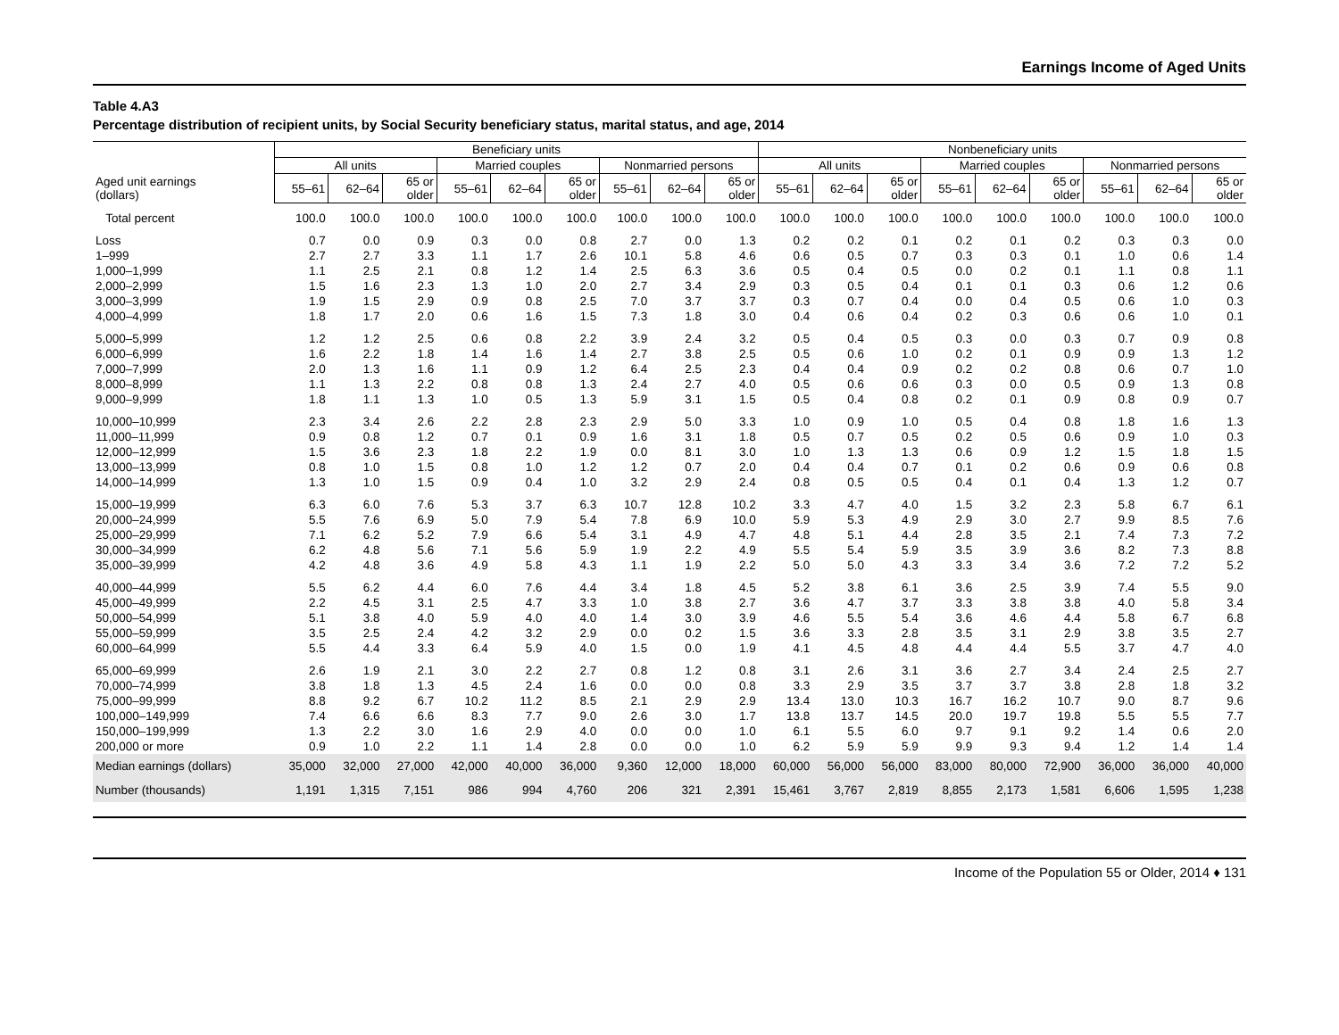Earnings Income of Aged Units
Table 4.A3
Percentage distribution of recipient units, by Social Security beneficiary status, marital status, and age, 2014
| | Beneficiary units | | | | | | | | | Nonbeneficiary units | | | | | | | | |
| --- | --- | --- | --- | --- | --- | --- | --- | --- | --- | --- | --- | --- | --- | --- | --- | --- | --- | --- |
| | All units | | | Married couples | | | Nonmarried persons | | | All units | | | Married couples | | | Nonmarried persons | | |
| Aged unit earnings (dollars) | 55–61 | 62–64 | 65 or older | 55–61 | 62–64 | 65 or older | 55–61 | 62–64 | 65 or older | 55–61 | 62–64 | 65 or older | 55–61 | 62–64 | 65 or older | 55–61 | 62–64 | 65 or older |
| Total percent | 100.0 | 100.0 | 100.0 | 100.0 | 100.0 | 100.0 | 100.0 | 100.0 | 100.0 | 100.0 | 100.0 | 100.0 | 100.0 | 100.0 | 100.0 | 100.0 | 100.0 | 100.0 |
| Loss | 0.7 | 0.0 | 0.9 | 0.3 | 0.0 | 0.8 | 2.7 | 0.0 | 1.3 | 0.2 | 0.2 | 0.1 | 0.2 | 0.1 | 0.2 | 0.3 | 0.3 | 0.0 |
| 1–999 | 2.7 | 2.7 | 3.3 | 1.1 | 1.7 | 2.6 | 10.1 | 5.8 | 4.6 | 0.6 | 0.5 | 0.7 | 0.3 | 0.3 | 0.1 | 1.0 | 0.6 | 1.4 |
| 1,000–1,999 | 1.1 | 2.5 | 2.1 | 0.8 | 1.2 | 1.4 | 2.5 | 6.3 | 3.6 | 0.5 | 0.4 | 0.5 | 0.0 | 0.2 | 0.1 | 1.1 | 0.8 | 1.1 |
| 2,000–2,999 | 1.5 | 1.6 | 2.3 | 1.3 | 1.0 | 2.0 | 2.7 | 3.4 | 2.9 | 0.3 | 0.5 | 0.4 | 0.1 | 0.1 | 0.3 | 0.6 | 1.2 | 0.6 |
| 3,000–3,999 | 1.9 | 1.5 | 2.9 | 0.9 | 0.8 | 2.5 | 7.0 | 3.7 | 3.7 | 0.3 | 0.7 | 0.4 | 0.0 | 0.4 | 0.5 | 0.6 | 1.0 | 0.3 |
| 4,000–4,999 | 1.8 | 1.7 | 2.0 | 0.6 | 1.6 | 1.5 | 7.3 | 1.8 | 3.0 | 0.4 | 0.6 | 0.4 | 0.2 | 0.3 | 0.6 | 0.6 | 1.0 | 0.1 |
| 5,000–5,999 | 1.2 | 1.2 | 2.5 | 0.6 | 0.8 | 2.2 | 3.9 | 2.4 | 3.2 | 0.5 | 0.4 | 0.5 | 0.3 | 0.0 | 0.3 | 0.7 | 0.9 | 0.8 |
| 6,000–6,999 | 1.6 | 2.2 | 1.8 | 1.4 | 1.6 | 1.4 | 2.7 | 3.8 | 2.5 | 0.5 | 0.6 | 1.0 | 0.2 | 0.1 | 0.9 | 0.9 | 1.3 | 1.2 |
| 7,000–7,999 | 2.0 | 1.3 | 1.6 | 1.1 | 0.9 | 1.2 | 6.4 | 2.5 | 2.3 | 0.4 | 0.4 | 0.9 | 0.2 | 0.2 | 0.8 | 0.6 | 0.7 | 1.0 |
| 8,000–8,999 | 1.1 | 1.3 | 2.2 | 0.8 | 0.8 | 1.3 | 2.4 | 2.7 | 4.0 | 0.5 | 0.6 | 0.6 | 0.3 | 0.0 | 0.5 | 0.9 | 1.3 | 0.8 |
| 9,000–9,999 | 1.8 | 1.1 | 1.3 | 1.0 | 0.5 | 1.3 | 5.9 | 3.1 | 1.5 | 0.5 | 0.4 | 0.8 | 0.2 | 0.1 | 0.9 | 0.8 | 0.9 | 0.7 |
| 10,000–10,999 | 2.3 | 3.4 | 2.6 | 2.2 | 2.8 | 2.3 | 2.9 | 5.0 | 3.3 | 1.0 | 0.9 | 1.0 | 0.5 | 0.4 | 0.8 | 1.8 | 1.6 | 1.3 |
| 11,000–11,999 | 0.9 | 0.8 | 1.2 | 0.7 | 0.1 | 0.9 | 1.6 | 3.1 | 1.8 | 0.5 | 0.7 | 0.5 | 0.2 | 0.5 | 0.6 | 0.9 | 1.0 | 0.3 |
| 12,000–12,999 | 1.5 | 3.6 | 2.3 | 1.8 | 2.2 | 1.9 | 0.0 | 8.1 | 3.0 | 1.0 | 1.3 | 1.3 | 0.6 | 0.9 | 1.2 | 1.5 | 1.8 | 1.5 |
| 13,000–13,999 | 0.8 | 1.0 | 1.5 | 0.8 | 1.0 | 1.2 | 1.2 | 0.7 | 2.0 | 0.4 | 0.4 | 0.7 | 0.1 | 0.2 | 0.6 | 0.9 | 0.6 | 0.8 |
| 14,000–14,999 | 1.3 | 1.0 | 1.5 | 0.9 | 0.4 | 1.0 | 3.2 | 2.9 | 2.4 | 0.8 | 0.5 | 0.5 | 0.4 | 0.1 | 0.4 | 1.3 | 1.2 | 0.7 |
| 15,000–19,999 | 6.3 | 6.0 | 7.6 | 5.3 | 3.7 | 6.3 | 10.7 | 12.8 | 10.2 | 3.3 | 4.7 | 4.0 | 1.5 | 3.2 | 2.3 | 5.8 | 6.7 | 6.1 |
| 20,000–24,999 | 5.5 | 7.6 | 6.9 | 5.0 | 7.9 | 5.4 | 7.8 | 6.9 | 10.0 | 5.9 | 5.3 | 4.9 | 2.9 | 3.0 | 2.7 | 9.9 | 8.5 | 7.6 |
| 25,000–29,999 | 7.1 | 6.2 | 5.2 | 7.9 | 6.6 | 5.4 | 3.1 | 4.9 | 4.7 | 4.8 | 5.1 | 4.4 | 2.8 | 3.5 | 2.1 | 7.4 | 7.3 | 7.2 |
| 30,000–34,999 | 6.2 | 4.8 | 5.6 | 7.1 | 5.6 | 5.9 | 1.9 | 2.2 | 4.9 | 5.5 | 5.4 | 5.9 | 3.5 | 3.9 | 3.6 | 8.2 | 7.3 | 8.8 |
| 35,000–39,999 | 4.2 | 4.8 | 3.6 | 4.9 | 5.8 | 4.3 | 1.1 | 1.9 | 2.2 | 5.0 | 5.0 | 4.3 | 3.3 | 3.4 | 3.6 | 7.2 | 7.2 | 5.2 |
| 40,000–44,999 | 5.5 | 6.2 | 4.4 | 6.0 | 7.6 | 4.4 | 3.4 | 1.8 | 4.5 | 5.2 | 3.8 | 6.1 | 3.6 | 2.5 | 3.9 | 7.4 | 5.5 | 9.0 |
| 45,000–49,999 | 2.2 | 4.5 | 3.1 | 2.5 | 4.7 | 3.3 | 1.0 | 3.8 | 2.7 | 3.6 | 4.7 | 3.7 | 3.3 | 3.8 | 3.8 | 4.0 | 5.8 | 3.4 |
| 50,000–54,999 | 5.1 | 3.8 | 4.0 | 5.9 | 4.0 | 4.0 | 1.4 | 3.0 | 3.9 | 4.6 | 5.5 | 5.4 | 3.6 | 4.6 | 4.4 | 5.8 | 6.7 | 6.8 |
| 55,000–59,999 | 3.5 | 2.5 | 2.4 | 4.2 | 3.2 | 2.9 | 0.0 | 0.2 | 1.5 | 3.6 | 3.3 | 2.8 | 3.5 | 3.1 | 2.9 | 3.8 | 3.5 | 2.7 |
| 60,000–64,999 | 5.5 | 4.4 | 3.3 | 6.4 | 5.9 | 4.0 | 1.5 | 0.0 | 1.9 | 4.1 | 4.5 | 4.8 | 4.4 | 4.4 | 5.5 | 3.7 | 4.7 | 4.0 |
| 65,000–69,999 | 2.6 | 1.9 | 2.1 | 3.0 | 2.2 | 2.7 | 0.8 | 1.2 | 0.8 | 3.1 | 2.6 | 3.1 | 3.6 | 2.7 | 3.4 | 2.4 | 2.5 | 2.7 |
| 70,000–74,999 | 3.8 | 1.8 | 1.3 | 4.5 | 2.4 | 1.6 | 0.0 | 0.0 | 0.8 | 3.3 | 2.9 | 3.5 | 3.7 | 3.7 | 3.8 | 2.8 | 1.8 | 3.2 |
| 75,000–99,999 | 8.8 | 9.2 | 6.7 | 10.2 | 11.2 | 8.5 | 2.1 | 2.9 | 2.9 | 13.4 | 13.0 | 10.3 | 16.7 | 16.2 | 10.7 | 9.0 | 8.7 | 9.6 |
| 100,000–149,999 | 7.4 | 6.6 | 6.6 | 8.3 | 7.7 | 9.0 | 2.6 | 3.0 | 1.7 | 13.8 | 13.7 | 14.5 | 20.0 | 19.7 | 19.8 | 5.5 | 5.5 | 7.7 |
| 150,000–199,999 | 1.3 | 2.2 | 3.0 | 1.6 | 2.9 | 4.0 | 0.0 | 0.0 | 1.0 | 6.1 | 5.5 | 6.0 | 9.7 | 9.1 | 9.2 | 1.4 | 0.6 | 2.0 |
| 200,000 or more | 0.9 | 1.0 | 2.2 | 1.1 | 1.4 | 2.8 | 0.0 | 0.0 | 1.0 | 6.2 | 5.9 | 5.9 | 9.9 | 9.3 | 9.4 | 1.2 | 1.4 | 1.4 |
| Median earnings (dollars) | 35,000 | 32,000 | 27,000 | 42,000 | 40,000 | 36,000 | 9,360 | 12,000 | 18,000 | 60,000 | 56,000 | 56,000 | 83,000 | 80,000 | 72,900 | 36,000 | 36,000 | 40,000 |
| Number (thousands) | 1,191 | 1,315 | 7,151 | 986 | 994 | 4,760 | 206 | 321 | 2,391 | 15,461 | 3,767 | 2,819 | 8,855 | 2,173 | 1,581 | 6,606 | 1,595 | 1,238 |
Income of the Population 55 or Older, 2014 ♦ 131